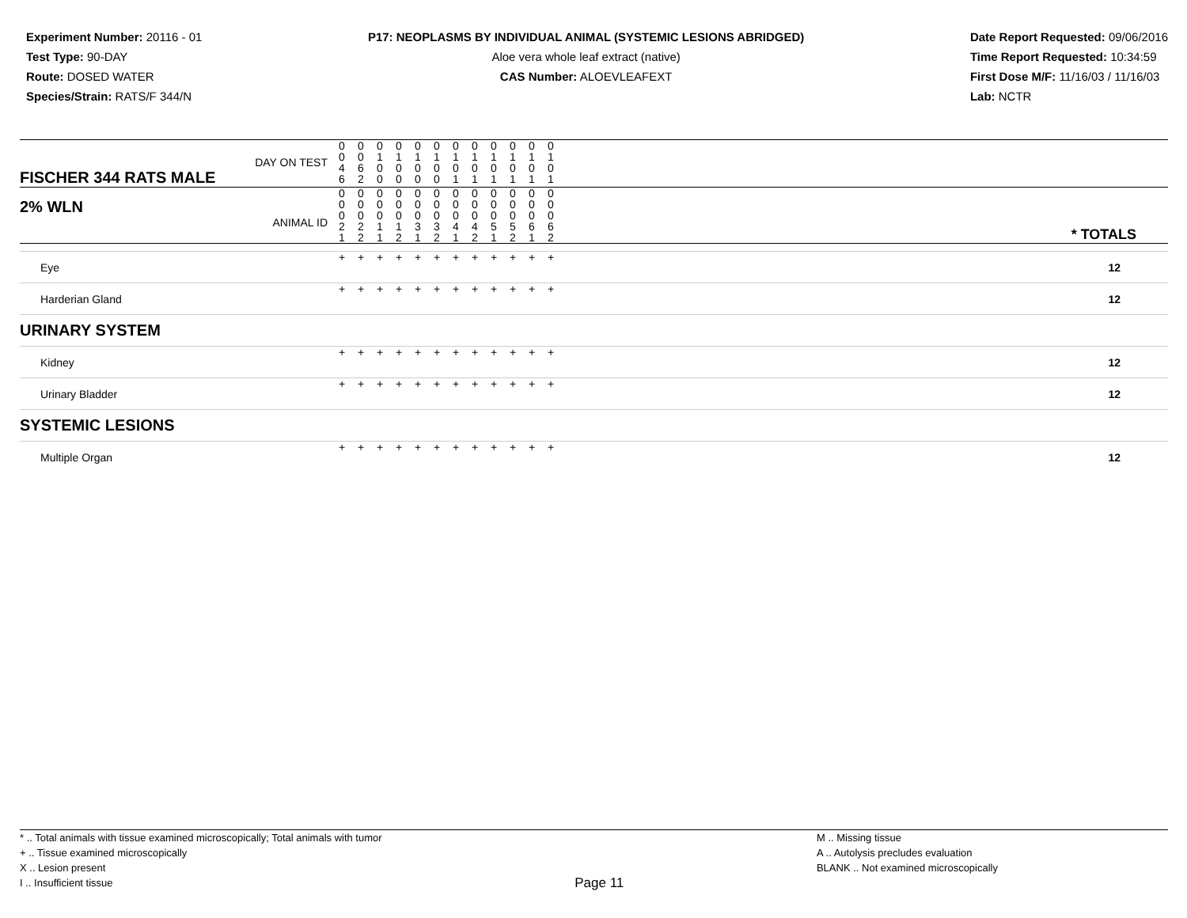Experiment Number: 20116 - 01
Test Type: 90-DAY
Route: DOSED WATER
Species/Strain: RATS/F 344/N
P17: NEOPLASMS BY INDIVIDUAL ANIMAL (SYSTEMIC LESIONS ABRIDGED)
Aloe vera whole leaf extract (native)
CAS Number: ALOEVLEAFEXT
Date Report Requested: 09/06/2016
Time Report Requested: 10:34:59
First Dose M/F: 11/16/03 / 11/16/03
Lab: NCTR
| DAY ON TEST FISCHER 344 RATS MALE | 0 0 4 6 | 0 0 6 2 | 0 1 0 0 | 0 1 0 0 | 0 1 0 0 | 0 1 0 0 | 0 1 0 1 | 0 1 0 1 | 0 1 0 1 | 0 1 0 1 | 0 1 0 1 | 0 1 0 1 | | |
| 2% WLN ANIMAL ID | 0 0 0 2 1 | 0 0 0 2 2 | 0 0 0 1 1 | 0 0 0 1 2 | 0 0 0 3 1 | 0 0 0 3 2 | 0 0 0 4 1 | 0 0 0 4 2 | 0 0 0 5 1 | 0 0 0 5 2 | 0 0 0 6 1 | 0 0 0 6 2 | | * TOTALS |
| Eye | + | + | + | + | + | + | + | + | + | + | + | + | | 12 |
| Harderian Gland | + | + | + | + | + | + | + | + | + | + | + | + | | 12 |
| URINARY SYSTEM | | | | | | | | | | | | | | |
| Kidney | + | + | + | + | + | + | + | + | + | + | + | + | | 12 |
| Urinary Bladder | + | + | + | + | + | + | + | + | + | + | + | + | | 12 |
| SYSTEMIC LESIONS | | | | | | | | | | | | | | |
| Multiple Organ | + | + | + | + | + | + | + | + | + | + | + | + | | 12 |
* .. Total animals with tissue examined microscopically; Total animals with tumor
+ .. Tissue examined microscopically
X .. Lesion present
I .. Insufficient tissue
Page 11
M .. Missing tissue
A .. Autolysis precludes evaluation
BLANK .. Not examined microscopically